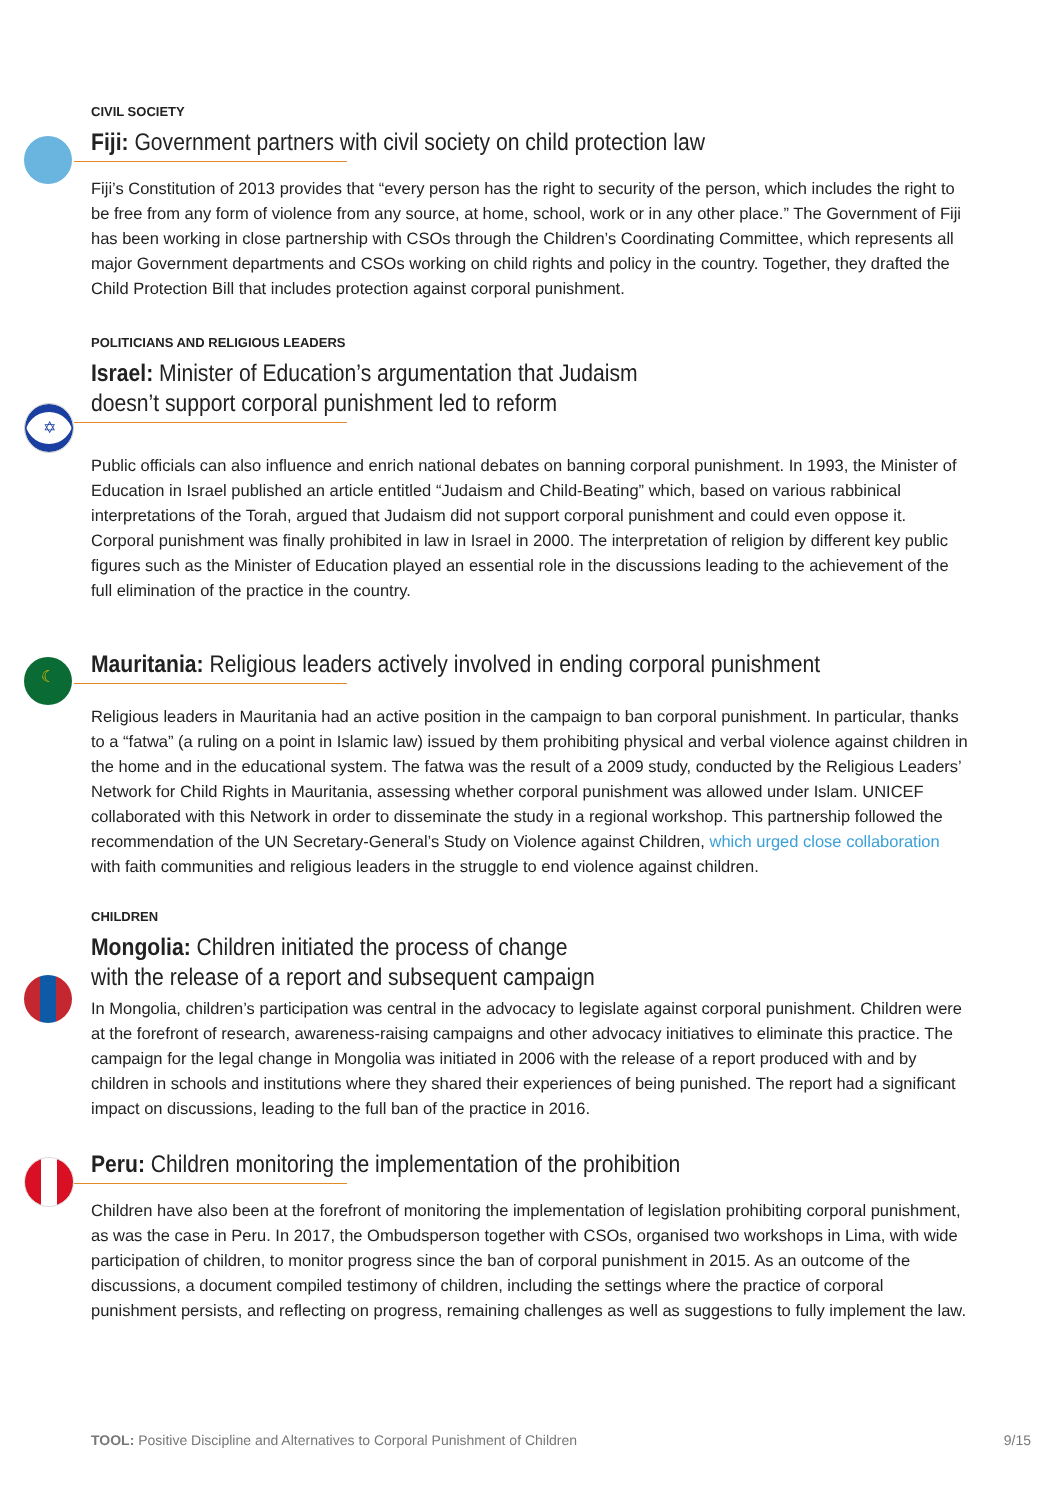CIVIL SOCIETY
Fiji: Government partners with civil society on child protection law
Fiji’s Constitution of 2013 provides that “every person has the right to security of the person, which includes the right to be free from any form of violence from any source, at home, school, work or in any other place.” The Government of Fiji has been working in close partnership with CSOs through the Children’s Coordinating Committee, which represents all major Government departments and CSOs working on child rights and policy in the country. Together, they drafted the Child Protection Bill that includes protection against corporal punishment.
✡
POLITICIANS AND RELIGIOUS LEADERS
Israel: Minister of Education’s argumentation that Judaism
doesn’t support corporal punishment led to reform
Public officials can also influence and enrich national debates on banning corporal punishment. In 1993, the Minister of Education in Israel published an article entitled “Judaism and Child-Beating” which, based on various rabbinical interpretations of the Torah, argued that Judaism did not support corporal punishment and could even oppose it. Corporal punishment was finally prohibited in law in Israel in 2000. The interpretation of religion by different key public figures such as the Minister of Education played an essential role in the discussions leading to the achievement of the full elimination of the practice in the country.
☾
Mauritania: Religious leaders actively involved in ending corporal punishment
Religious leaders in Mauritania had an active position in the campaign to ban corporal punishment. In particular, thanks to a “fatwa” (a ruling on a point in Islamic law) issued by them prohibiting physical and verbal violence against children in the home and in the educational system. The fatwa was the result of a 2009 study, conducted by the Religious Leaders’ Network for Child Rights in Mauritania, assessing whether corporal punishment was allowed under Islam. UNICEF collaborated with this Network in order to disseminate the study in a regional workshop. This partnership followed the recommendation of the UN Secretary-General’s Study on Violence against Children, which urged close collaboration with faith communities and religious leaders in the struggle to end violence against children.
CHILDREN
Mongolia: Children initiated the process of change
with the release of a report and subsequent campaign
In Mongolia, children’s participation was central in the advocacy to legislate against corporal punishment. Children were at the forefront of research, awareness-raising campaigns and other advocacy initiatives to eliminate this practice. The campaign for the legal change in Mongolia was initiated in 2006 with the release of a report produced with and by children in schools and institutions where they shared their experiences of being punished. The report had a significant impact on discussions, leading to the full ban of the practice in 2016.
Peru: Children monitoring the implementation of the prohibition
Children have also been at the forefront of monitoring the implementation of legislation prohibiting corporal punishment, as was the case in Peru. In 2017, the Ombudsperson together with CSOs, organised two workshops in Lima, with wide participation of children, to monitor progress since the ban of corporal punishment in 2015. As an outcome of the discussions, a document compiled testimony of children, including the settings where the practice of corporal punishment persists, and reflecting on progress, remaining challenges as well as suggestions to fully implement the law.
TOOL: Positive Discipline and Alternatives to Corporal Punishment of Children 9/15